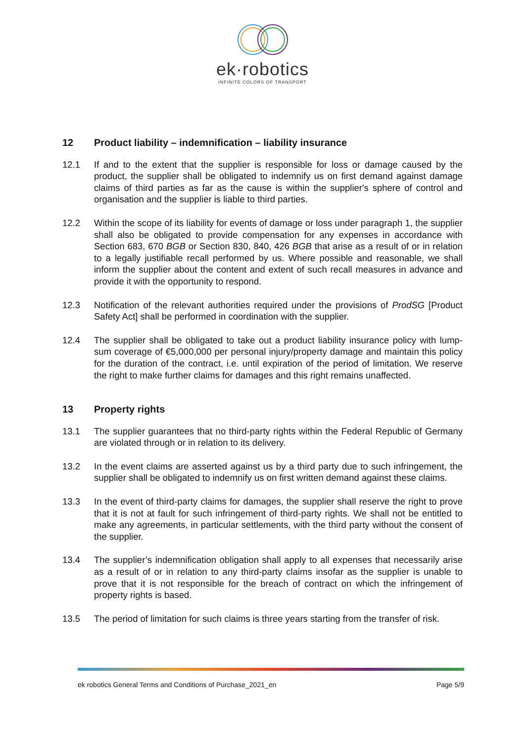ek·robotics
INFINITE COLORS OF TRANSPORT
12 Product liability – indemnification – liability insurance
12.1 If and to the extent that the supplier is responsible for loss or damage caused by the product, the supplier shall be obligated to indemnify us on first demand against damage claims of third parties as far as the cause is within the supplier's sphere of control and organisation and the supplier is liable to third parties.
12.2 Within the scope of its liability for events of damage or loss under paragraph 1, the supplier shall also be obligated to provide compensation for any expenses in accordance with Section 683, 670 BGB or Section 830, 840, 426 BGB that arise as a result of or in relation to a legally justifiable recall performed by us. Where possible and reasonable, we shall inform the supplier about the content and extent of such recall measures in advance and provide it with the opportunity to respond.
12.3 Notification of the relevant authorities required under the provisions of ProdSG [Product Safety Act] shall be performed in coordination with the supplier.
12.4 The supplier shall be obligated to take out a product liability insurance policy with lump-sum coverage of €5,000,000 per personal injury/property damage and maintain this policy for the duration of the contract, i.e. until expiration of the period of limitation. We reserve the right to make further claims for damages and this right remains unaffected.
13 Property rights
13.1 The supplier guarantees that no third-party rights within the Federal Republic of Germany are violated through or in relation to its delivery.
13.2 In the event claims are asserted against us by a third party due to such infringement, the supplier shall be obligated to indemnify us on first written demand against these claims.
13.3 In the event of third-party claims for damages, the supplier shall reserve the right to prove that it is not at fault for such infringement of third-party rights. We shall not be entitled to make any agreements, in particular settlements, with the third party without the consent of the supplier.
13.4 The supplier’s indemnification obligation shall apply to all expenses that necessarily arise as a result of or in relation to any third-party claims insofar as the supplier is unable to prove that it is not responsible for the breach of contract on which the infringement of property rights is based.
13.5 The period of limitation for such claims is three years starting from the transfer of risk.
ek robotics General Terms and Conditions of Purchase_2021_en Page 5/9